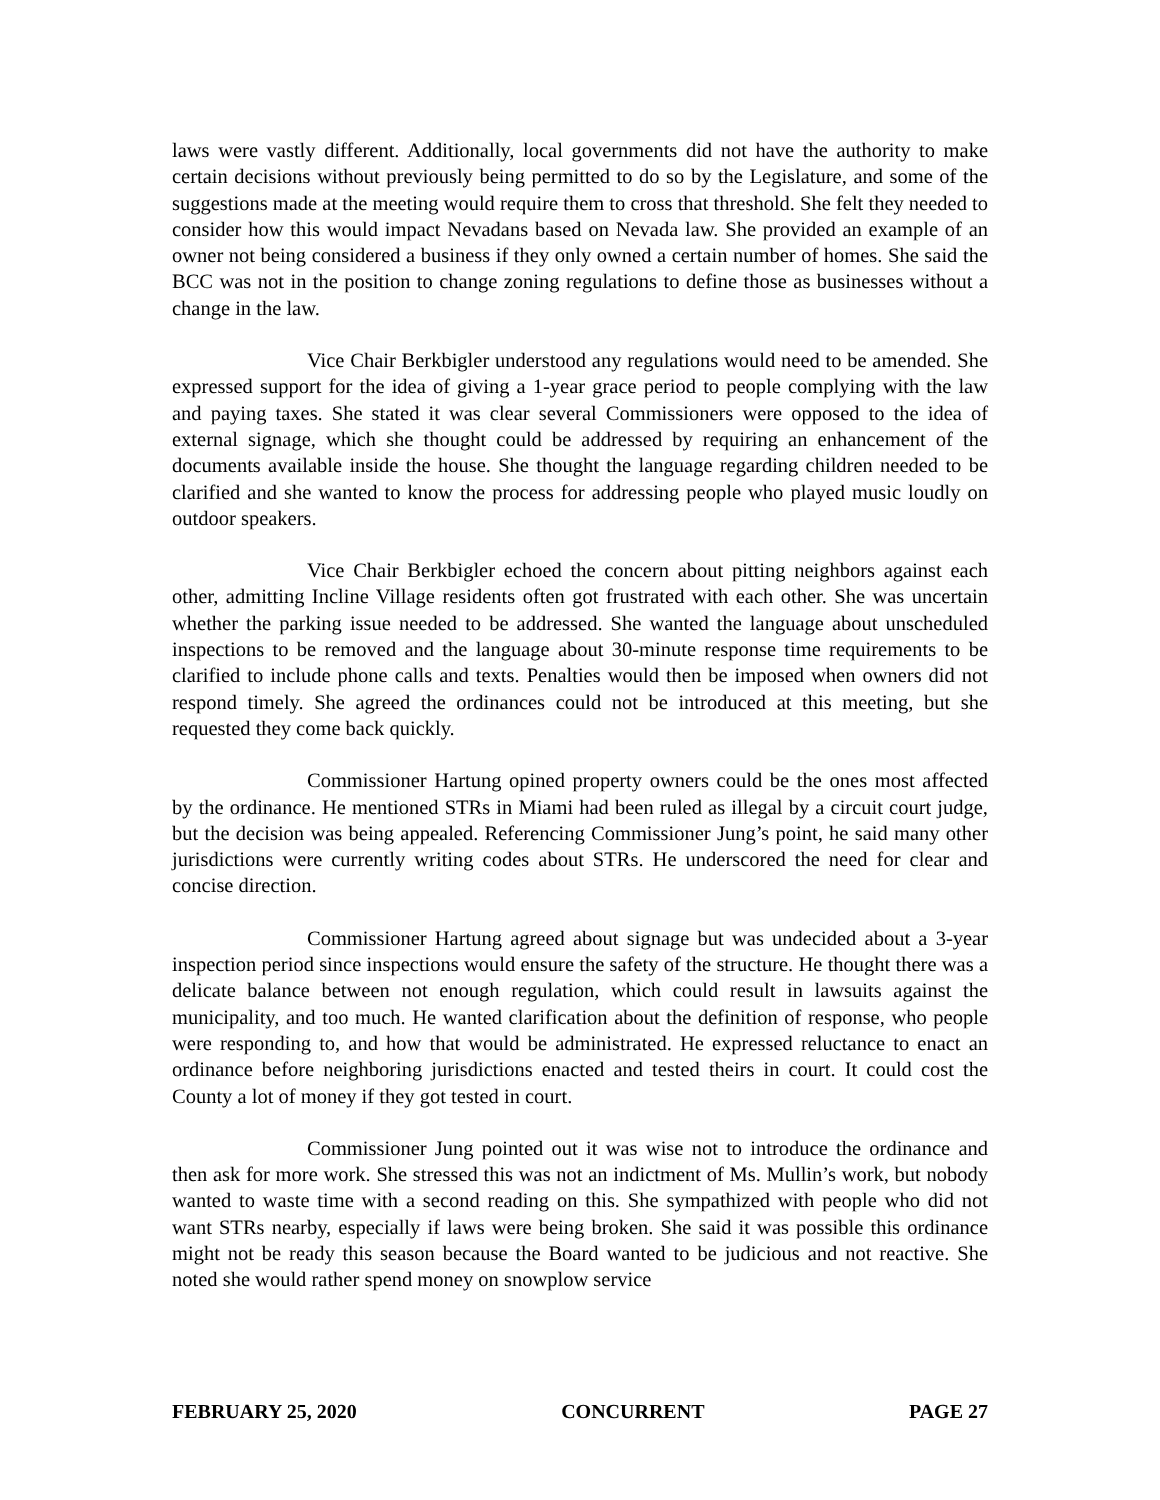laws were vastly different. Additionally, local governments did not have the authority to make certain decisions without previously being permitted to do so by the Legislature, and some of the suggestions made at the meeting would require them to cross that threshold. She felt they needed to consider how this would impact Nevadans based on Nevada law. She provided an example of an owner not being considered a business if they only owned a certain number of homes. She said the BCC was not in the position to change zoning regulations to define those as businesses without a change in the law.
Vice Chair Berkbigler understood any regulations would need to be amended. She expressed support for the idea of giving a 1-year grace period to people complying with the law and paying taxes. She stated it was clear several Commissioners were opposed to the idea of external signage, which she thought could be addressed by requiring an enhancement of the documents available inside the house. She thought the language regarding children needed to be clarified and she wanted to know the process for addressing people who played music loudly on outdoor speakers.
Vice Chair Berkbigler echoed the concern about pitting neighbors against each other, admitting Incline Village residents often got frustrated with each other. She was uncertain whether the parking issue needed to be addressed. She wanted the language about unscheduled inspections to be removed and the language about 30-minute response time requirements to be clarified to include phone calls and texts. Penalties would then be imposed when owners did not respond timely. She agreed the ordinances could not be introduced at this meeting, but she requested they come back quickly.
Commissioner Hartung opined property owners could be the ones most affected by the ordinance. He mentioned STRs in Miami had been ruled as illegal by a circuit court judge, but the decision was being appealed. Referencing Commissioner Jung’s point, he said many other jurisdictions were currently writing codes about STRs. He underscored the need for clear and concise direction.
Commissioner Hartung agreed about signage but was undecided about a 3-year inspection period since inspections would ensure the safety of the structure. He thought there was a delicate balance between not enough regulation, which could result in lawsuits against the municipality, and too much. He wanted clarification about the definition of response, who people were responding to, and how that would be administrated. He expressed reluctance to enact an ordinance before neighboring jurisdictions enacted and tested theirs in court. It could cost the County a lot of money if they got tested in court.
Commissioner Jung pointed out it was wise not to introduce the ordinance and then ask for more work. She stressed this was not an indictment of Ms. Mullin’s work, but nobody wanted to waste time with a second reading on this. She sympathized with people who did not want STRs nearby, especially if laws were being broken. She said it was possible this ordinance might not be ready this season because the Board wanted to be judicious and not reactive. She noted she would rather spend money on snowplow service
FEBRUARY 25, 2020 CONCURRENT PAGE 27